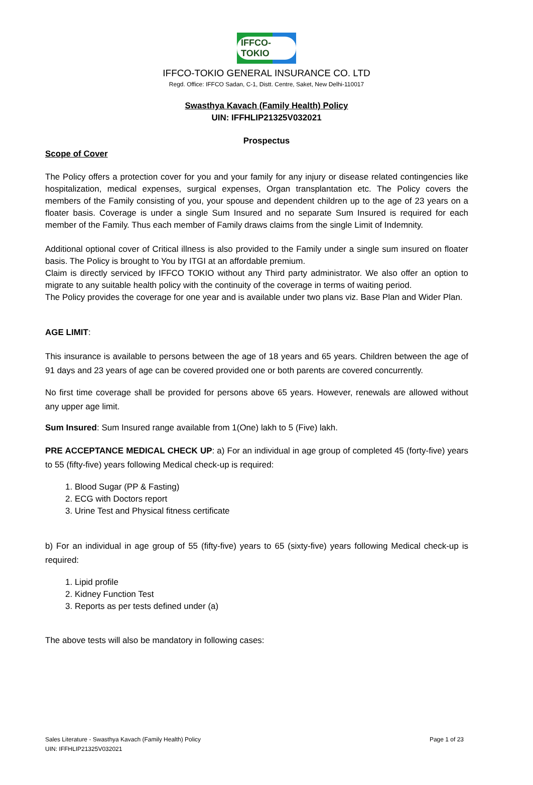IFFCO-TOKIO
IFFCO-TOKIO GENERAL INSURANCE CO. LTD
Regd. Office: IFFCO Sadan, C-1, Distt. Centre, Saket, New Delhi-110017
Swasthya Kavach (Family Health) Policy
UIN: IFFHLIP21325V032021
Prospectus
Scope of Cover
The Policy offers a protection cover for you and your family for any injury or disease related contingencies like hospitalization, medical expenses, surgical expenses, Organ transplantation etc. The Policy covers the members of the Family consisting of you, your spouse and dependent children up to the age of 23 years on a floater basis. Coverage is under a single Sum Insured and no separate Sum Insured is required for each member of the Family. Thus each member of Family draws claims from the single Limit of Indemnity.
Additional optional cover of Critical illness is also provided to the Family under a single sum insured on floater basis. The Policy is brought to You by ITGI at an affordable premium.
Claim is directly serviced by IFFCO TOKIO without any Third party administrator. We also offer an option to migrate to any suitable health policy with the continuity of the coverage in terms of waiting period.
The Policy provides the coverage for one year and is available under two plans viz. Base Plan and Wider Plan.
AGE LIMIT:
This insurance is available to persons between the age of 18 years and 65 years. Children between the age of 91 days and 23 years of age can be covered provided one or both parents are covered concurrently.
No first time coverage shall be provided for persons above 65 years. However, renewals are allowed without any upper age limit.
Sum Insured: Sum Insured range available from 1(One) lakh to 5 (Five) lakh.
PRE ACCEPTANCE MEDICAL CHECK UP: a) For an individual in age group of completed 45 (forty-five) years to 55 (fifty-five) years following Medical check-up is required:
1. Blood Sugar (PP & Fasting)
2. ECG with Doctors report
3. Urine Test and Physical fitness certificate
b) For an individual in age group of 55 (fifty-five) years to 65 (sixty-five) years following Medical check-up is required:
1. Lipid profile
2. Kidney Function Test
3. Reports as per tests defined under (a)
The above tests will also be mandatory in following cases:
Sales Literature - Swasthya Kavach (Family Health) Policy
UIN: IFFHLIP21325V032021
Page 1 of 23